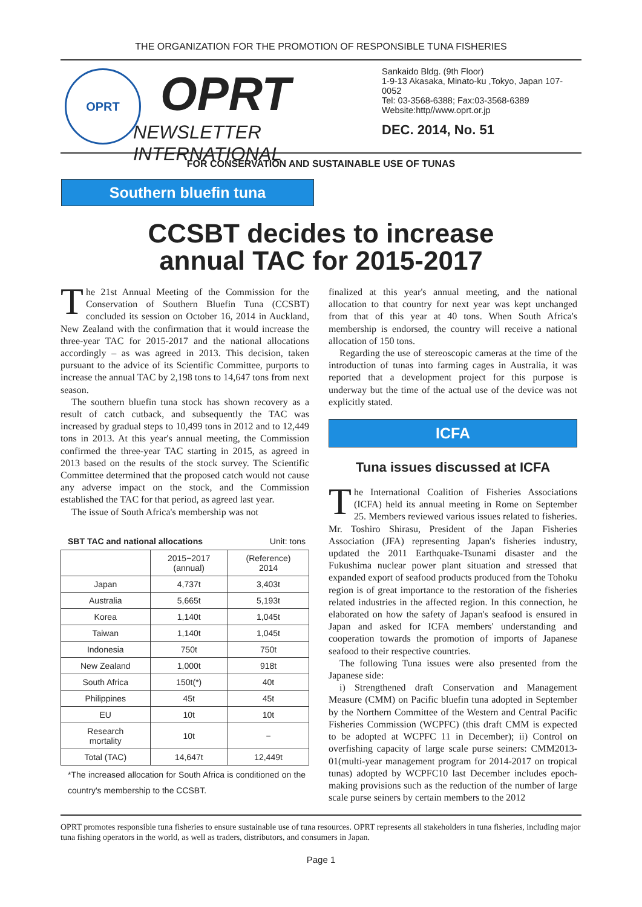THE ORGANIZATION FOR THE PROMOTION OF RESPONSIBLE TUNA FISHERIES
OPRT
OPRT
NEWSLETTER INTERNATIONAL
Sankaido Bldg. (9th Floor)
1-9-13 Akasaka, Minato-ku ,Tokyo, Japan 107-0052
Tel: 03-3568-6388; Fax:03-3568-6389
Website:http//www.oprt.or.jp
DEC. 2014, No. 51
FOR CONSERVATION AND SUSTAINABLE USE OF TUNAS
Southern bluefin tuna
CCSBT decides to increase
annual TAC for 2015-2017
The 21st Annual Meeting of the Commission for the Conservation of Southern Bluefin Tuna (CCSBT) concluded its session on October 16, 2014 in Auckland, New Zealand with the confirmation that it would increase the three-year TAC for 2015-2017 and the national allocations accordingly – as was agreed in 2013. This decision, taken pursuant to the advice of its Scientific Committee, purports to increase the annual TAC by 2,198 tons to 14,647 tons from next season.
The southern bluefin tuna stock has shown recovery as a result of catch cutback, and subsequently the TAC was increased by gradual steps to 10,499 tons in 2012 and to 12,449 tons in 2013. At this year's annual meeting, the Commission confirmed the three-year TAC starting in 2015, as agreed in 2013 based on the results of the stock survey. The Scientific Committee determined that the proposed catch would not cause any adverse impact on the stock, and the Commission established the TAC for that period, as agreed last year.
The issue of South Africa's membership was not
SBT TAC and national allocations Unit: tons
| | 2015−2017 (annual) | (Reference) 2014 |
| Japan | 4,737t | 3,403t |
| Australia | 5,665t | 5,193t |
| Korea | 1,140t | 1,045t |
| Taiwan | 1,140t | 1,045t |
| Indonesia | 750t | 750t |
| New Zealand | 1,000t | 918t |
| South Africa | 150t(*) | 40t |
| Philippines | 45t | 45t |
| EU | 10t | 10t |
| Research mortality | 10t | − |
| Total (TAC) | 14,647t | 12,449t |
*The increased allocation for South Africa is conditioned on the country's membership to the CCSBT.
finalized at this year's annual meeting, and the national allocation to that country for next year was kept unchanged from that of this year at 40 tons. When South Africa's membership is endorsed, the country will receive a national allocation of 150 tons.
Regarding the use of stereoscopic cameras at the time of the introduction of tunas into farming cages in Australia, it was reported that a development project for this purpose is underway but the time of the actual use of the device was not explicitly stated.
ICFA
Tuna issues discussed at ICFA
The International Coalition of Fisheries Associations (ICFA) held its annual meeting in Rome on September 25. Members reviewed various issues related to fisheries. Mr. Toshiro Shirasu, President of the Japan Fisheries Association (JFA) representing Japan's fisheries industry, updated the 2011 Earthquake-Tsunami disaster and the Fukushima nuclear power plant situation and stressed that expanded export of seafood products produced from the Tohoku region is of great importance to the restoration of the fisheries related industries in the affected region. In this connection, he elaborated on how the safety of Japan's seafood is ensured in Japan and asked for ICFA members' understanding and cooperation towards the promotion of imports of Japanese seafood to their respective countries.
The following Tuna issues were also presented from the Japanese side:
i) Strengthened draft Conservation and Management Measure (CMM) on Pacific bluefin tuna adopted in September by the Northern Committee of the Western and Central Pacific Fisheries Commission (WCPFC) (this draft CMM is expected to be adopted at WCPFC 11 in December); ii) Control on overfishing capacity of large scale purse seiners: CMM2013-01(multi-year management program for 2014-2017 on tropical tunas) adopted by WCPFC10 last December includes epoch-making provisions such as the reduction of the number of large scale purse seiners by certain members to the 2012
OPRT promotes responsible tuna fisheries to ensure sustainable use of tuna resources. OPRT represents all stakeholders in tuna fisheries, including major tuna fishing operators in the world, as well as traders, distributors, and consumers in Japan.
Page 1